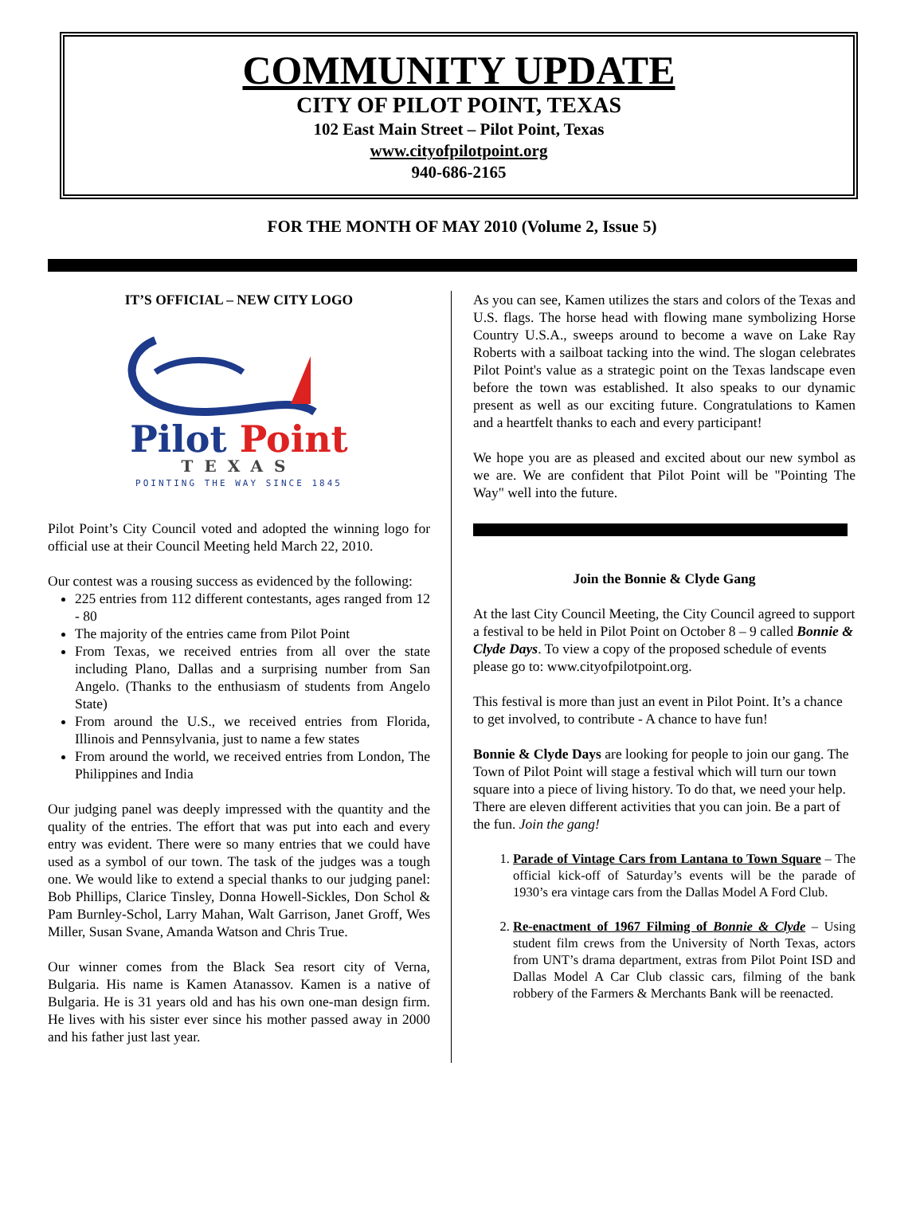COMMUNITY UPDATE
CITY OF PILOT POINT, TEXAS
102 East Main Street – Pilot Point, Texas
www.cityofpilotpoint.org
940-686-2165
FOR THE MONTH OF MAY 2010 (Volume 2, Issue 5)
IT’S OFFICIAL – NEW CITY LOGO
Pilot Point
TEXAS
POINTING THE WAY SINCE 1845
Pilot Point’s City Council voted and adopted the winning logo for official use at their Council Meeting held March 22, 2010.
Our contest was a rousing success as evidenced by the following:
225 entries from 112 different contestants, ages ranged from 12 - 80
The majority of the entries came from Pilot Point
From Texas, we received entries from all over the state including Plano, Dallas and a surprising number from San Angelo. (Thanks to the enthusiasm of students from Angelo State)
From around the U.S., we received entries from Florida, Illinois and Pennsylvania, just to name a few states
From around the world, we received entries from London, The Philippines and India
Our judging panel was deeply impressed with the quantity and the quality of the entries. The effort that was put into each and every entry was evident. There were so many entries that we could have used as a symbol of our town. The task of the judges was a tough one. We would like to extend a special thanks to our judging panel: Bob Phillips, Clarice Tinsley, Donna Howell-Sickles, Don Schol & Pam Burnley-Schol, Larry Mahan, Walt Garrison, Janet Groff, Wes Miller, Susan Svane, Amanda Watson and Chris True.
Our winner comes from the Black Sea resort city of Verna, Bulgaria. His name is Kamen Atanassov. Kamen is a native of Bulgaria. He is 31 years old and has his own one-man design firm. He lives with his sister ever since his mother passed away in 2000 and his father just last year.
As you can see, Kamen utilizes the stars and colors of the Texas and U.S. flags. The horse head with flowing mane symbolizing Horse Country U.S.A., sweeps around to become a wave on Lake Ray Roberts with a sailboat tacking into the wind. The slogan celebrates Pilot Point's value as a strategic point on the Texas landscape even before the town was established. It also speaks to our dynamic present as well as our exciting future. Congratulations to Kamen and a heartfelt thanks to each and every participant!
We hope you are as pleased and excited about our new symbol as we are. We are confident that Pilot Point will be "Pointing The Way" well into the future.
Join the Bonnie & Clyde Gang
At the last City Council Meeting, the City Council agreed to support a festival to be held in Pilot Point on October 8 – 9 called Bonnie & Clyde Days. To view a copy of the proposed schedule of events please go to: www.cityofpilotpoint.org.
This festival is more than just an event in Pilot Point. It’s a chance to get involved, to contribute - A chance to have fun!
Bonnie & Clyde Days are looking for people to join our gang. The Town of Pilot Point will stage a festival which will turn our town square into a piece of living history. To do that, we need your help. There are eleven different activities that you can join. Be a part of the fun. Join the gang!
1. Parade of Vintage Cars from Lantana to Town Square – The official kick-off of Saturday’s events will be the parade of 1930’s era vintage cars from the Dallas Model A Ford Club.
2. Re-enactment of 1967 Filming of Bonnie & Clyde – Using student film crews from the University of North Texas, actors from UNT’s drama department, extras from Pilot Point ISD and Dallas Model A Car Club classic cars, filming of the bank robbery of the Farmers & Merchants Bank will be reenacted.